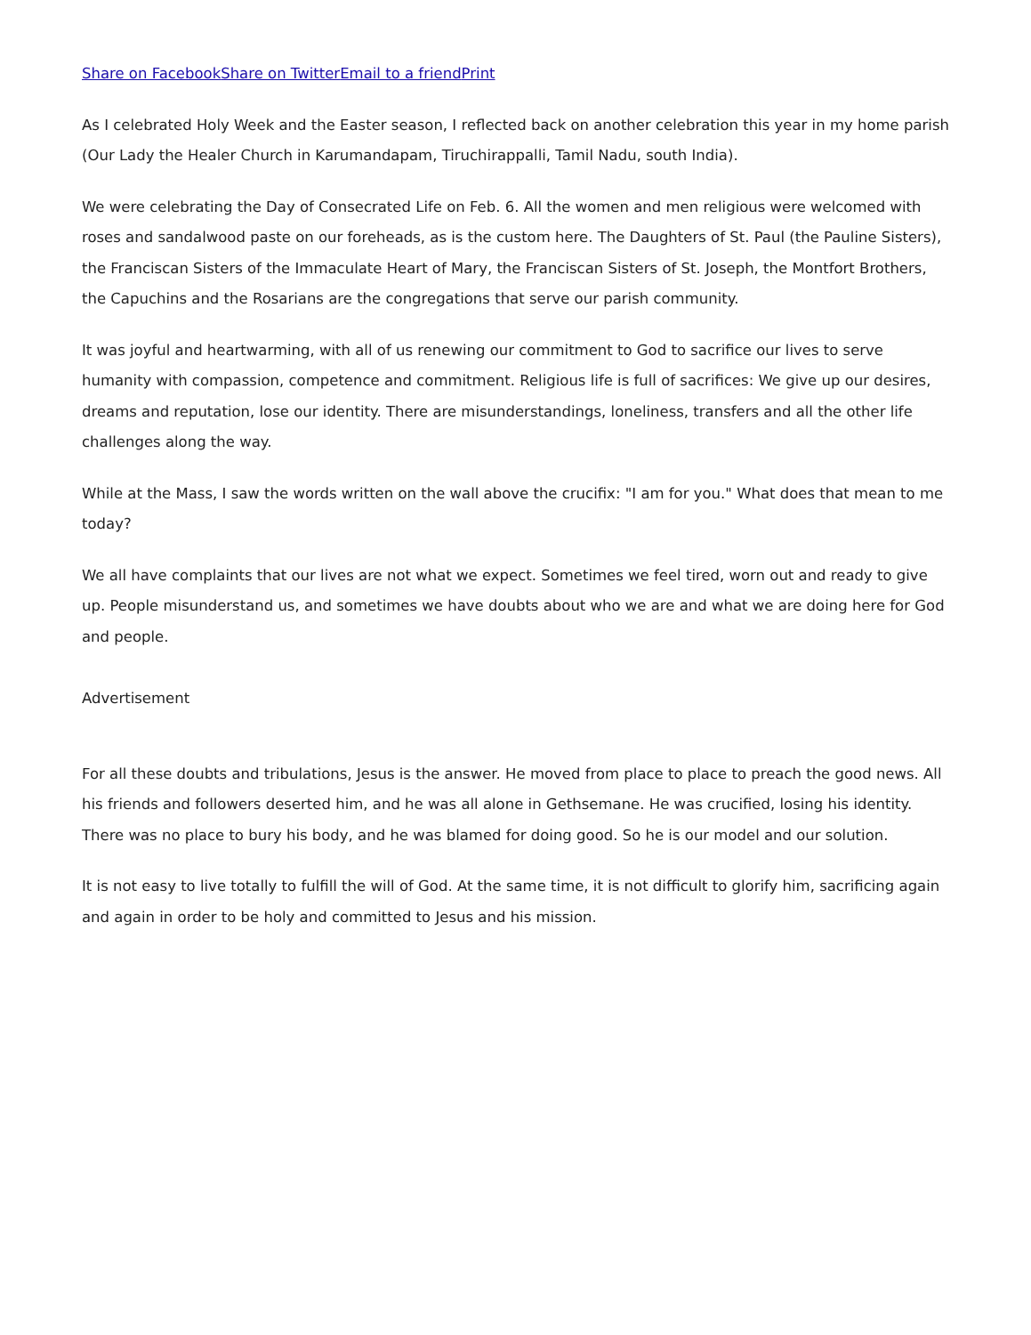Share on Facebook Share on Twitter Email to a friend Print
As I celebrated Holy Week and the Easter season, I reflected back on another celebration this year in my home parish (Our Lady the Healer Church in Karumandapam, Tiruchirappalli, Tamil Nadu, south India).
We were celebrating the Day of Consecrated Life on Feb. 6. All the women and men religious were welcomed with roses and sandalwood paste on our foreheads, as is the custom here. The Daughters of St. Paul (the Pauline Sisters), the Franciscan Sisters of the Immaculate Heart of Mary, the Franciscan Sisters of St. Joseph, the Montfort Brothers, the Capuchins and the Rosarians are the congregations that serve our parish community.
It was joyful and heartwarming, with all of us renewing our commitment to God to sacrifice our lives to serve humanity with compassion, competence and commitment. Religious life is full of sacrifices: We give up our desires, dreams and reputation, lose our identity. There are misunderstandings, loneliness, transfers and all the other life challenges along the way.
While at the Mass, I saw the words written on the wall above the crucifix: "I am for you." What does that mean to me today?
We all have complaints that our lives are not what we expect. Sometimes we feel tired, worn out and ready to give up. People misunderstand us, and sometimes we have doubts about who we are and what we are doing here for God and people.
Advertisement
For all these doubts and tribulations, Jesus is the answer. He moved from place to place to preach the good news. All his friends and followers deserted him, and he was all alone in Gethsemane. He was crucified, losing his identity. There was no place to bury his body, and he was blamed for doing good. So he is our model and our solution.
It is not easy to live totally to fulfill the will of God. At the same time, it is not difficult to glorify him, sacrificing again and again in order to be holy and committed to Jesus and his mission.